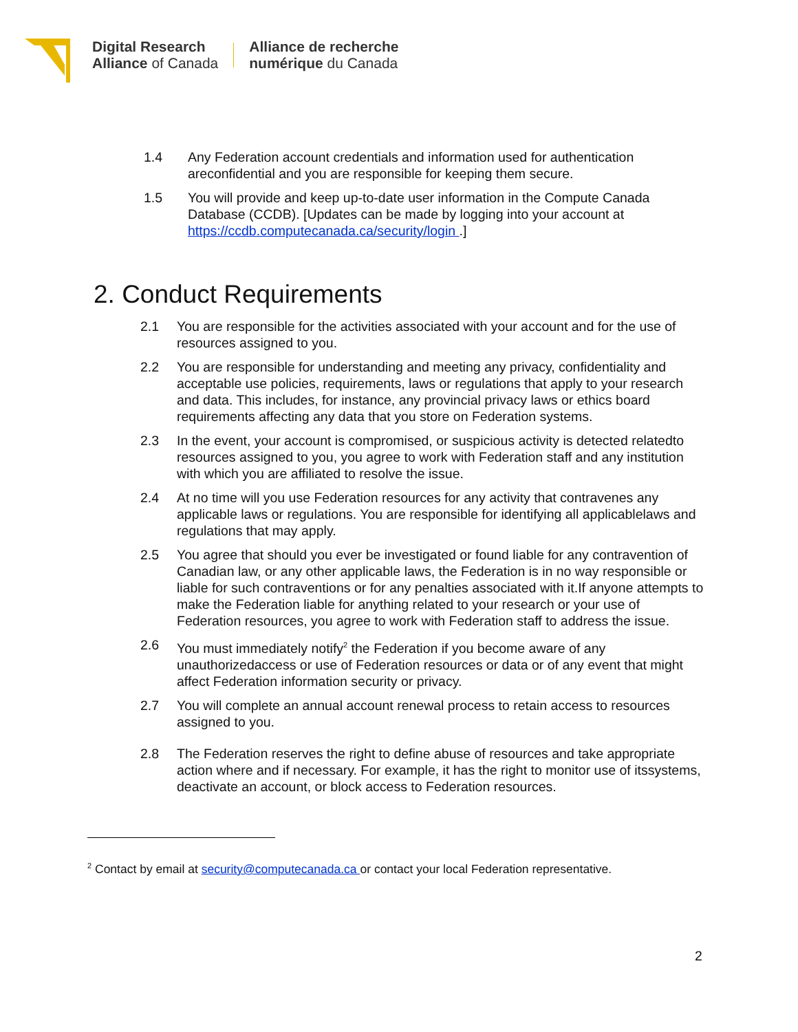Digital Research
Alliance of Canada
Alliance de recherche
numérique du Canada
1.4 Any Federation account credentials and information used for authentication areconfidential and you are responsible for keeping them secure.
1.5 You will provide and keep up-to-date user information in the Compute Canada Database (CCDB). [Updates can be made by logging into your account at https://ccdb.computecanada.ca/security/login .]
2. Conduct Requirements
2.1 You are responsible for the activities associated with your account and for the use of resources assigned to you.
2.2 You are responsible for understanding and meeting any privacy, confidentiality and acceptable use policies, requirements, laws or regulations that apply to your research and data. This includes, for instance, any provincial privacy laws or ethics board requirements affecting any data that you store on Federation systems.
2.3 In the event, your account is compromised, or suspicious activity is detected relatedto resources assigned to you, you agree to work with Federation staff and any institution with which you are affiliated to resolve the issue.
2.4 At no time will you use Federation resources for any activity that contravenes any applicable laws or regulations. You are responsible for identifying all applicablelaws and regulations that may apply.
2.5 You agree that should you ever be investigated or found liable for any contravention of Canadian law, or any other applicable laws, the Federation is in no way responsible or liable for such contraventions or for any penalties associated with it.If anyone attempts to make the Federation liable for anything related to your research or your use of Federation resources, you agree to work with Federation staff to address the issue.
2.6 You must immediately notify<sup>2</sup> the Federation if you become aware of any unauthorizedaccess or use of Federation resources or data or of any event that might affect Federation information security or privacy.
2.7 You will complete an annual account renewal process to retain access to resources assigned to you.
2.8 The Federation reserves the right to define abuse of resources and take appropriate action where and if necessary. For example, it has the right to monitor use of itssystems, deactivate an account, or block access to Federation resources.
<sup>2</sup> Contact by email at security@computecanada.ca or contact your local Federation representative.
2